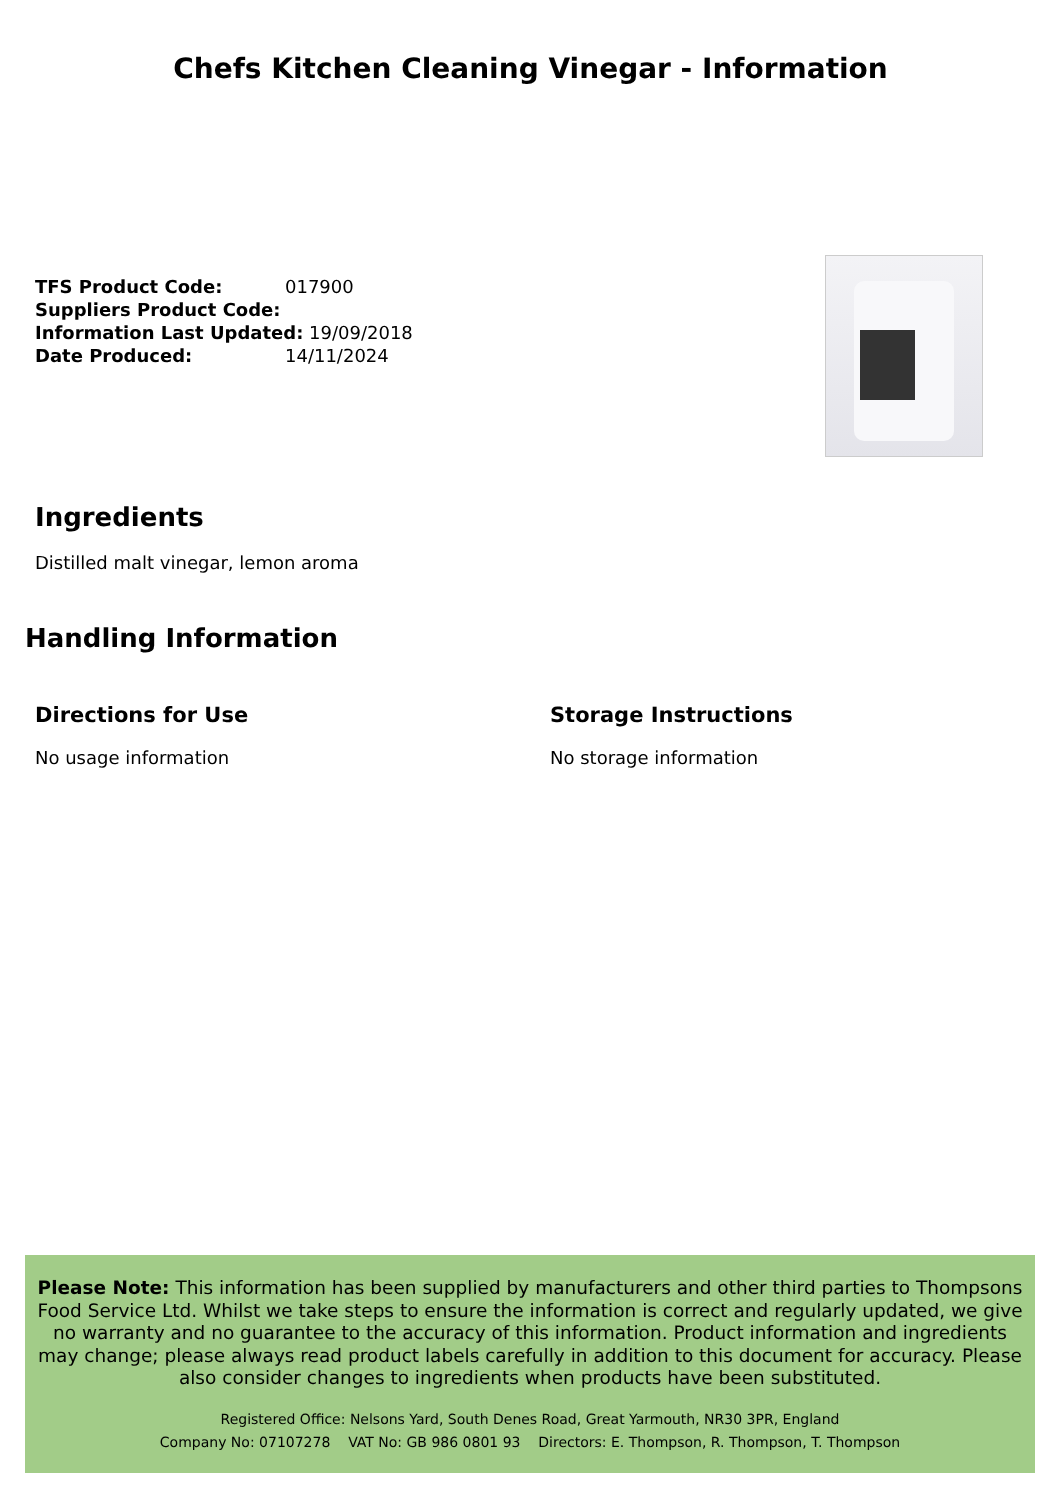Chefs Kitchen Cleaning Vinegar - Information
TFS Product Code: 017900
Suppliers Product Code:
Information Last Updated: 19/09/2018
Date Produced: 14/11/2024
Ingredients
Distilled malt vinegar, lemon aroma
Handling Information
Directions for Use
No usage information
Storage Instructions
No storage information
Please Note: This information has been supplied by manufacturers and other third parties to Thompsons Food Service Ltd. Whilst we take steps to ensure the information is correct and regularly updated, we give no warranty and no guarantee to the accuracy of this information. Product information and ingredients may change; please always read product labels carefully in addition to this document for accuracy. Please also consider changes to ingredients when products have been substituted.
Registered Office: Nelsons Yard, South Denes Road, Great Yarmouth, NR30 3PR, England
Company No: 07107278 VAT No: GB 986 0801 93 Directors: E. Thompson, R. Thompson, T. Thompson